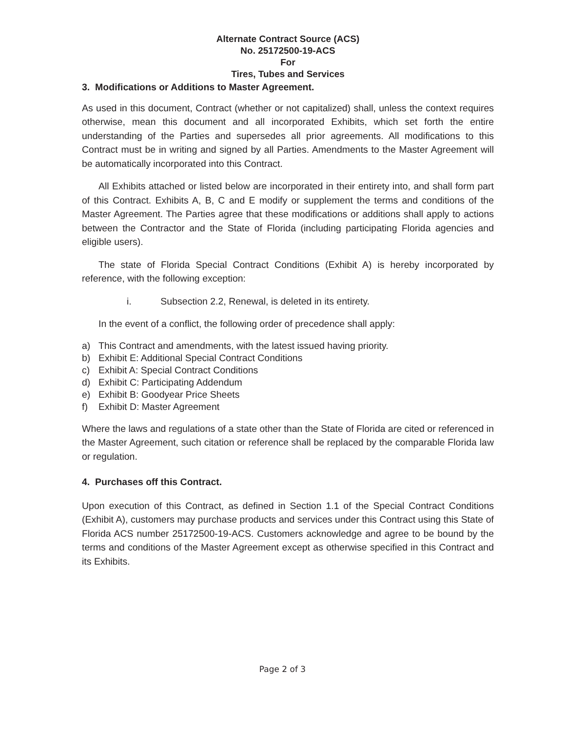Alternate Contract Source (ACS)
No. 25172500-19-ACS
For
Tires, Tubes and Services
3. Modifications or Additions to Master Agreement.
As used in this document, Contract (whether or not capitalized) shall, unless the context requires otherwise, mean this document and all incorporated Exhibits, which set forth the entire understanding of the Parties and supersedes all prior agreements. All modifications to this Contract must be in writing and signed by all Parties. Amendments to the Master Agreement will be automatically incorporated into this Contract.
All Exhibits attached or listed below are incorporated in their entirety into, and shall form part of this Contract. Exhibits A, B, C and E modify or supplement the terms and conditions of the Master Agreement. The Parties agree that these modifications or additions shall apply to actions between the Contractor and the State of Florida (including participating Florida agencies and eligible users).
The state of Florida Special Contract Conditions (Exhibit A) is hereby incorporated by reference, with the following exception:
i. Subsection 2.2, Renewal, is deleted in its entirety.
In the event of a conflict, the following order of precedence shall apply:
a) This Contract and amendments, with the latest issued having priority.
b) Exhibit E: Additional Special Contract Conditions
c) Exhibit A: Special Contract Conditions
d) Exhibit C: Participating Addendum
e) Exhibit B: Goodyear Price Sheets
f) Exhibit D: Master Agreement
Where the laws and regulations of a state other than the State of Florida are cited or referenced in the Master Agreement, such citation or reference shall be replaced by the comparable Florida law or regulation.
4. Purchases off this Contract.
Upon execution of this Contract, as defined in Section 1.1 of the Special Contract Conditions (Exhibit A), customers may purchase products and services under this Contract using this State of Florida ACS number 25172500-19-ACS. Customers acknowledge and agree to be bound by the terms and conditions of the Master Agreement except as otherwise specified in this Contract and its Exhibits.
Page 2 of 3